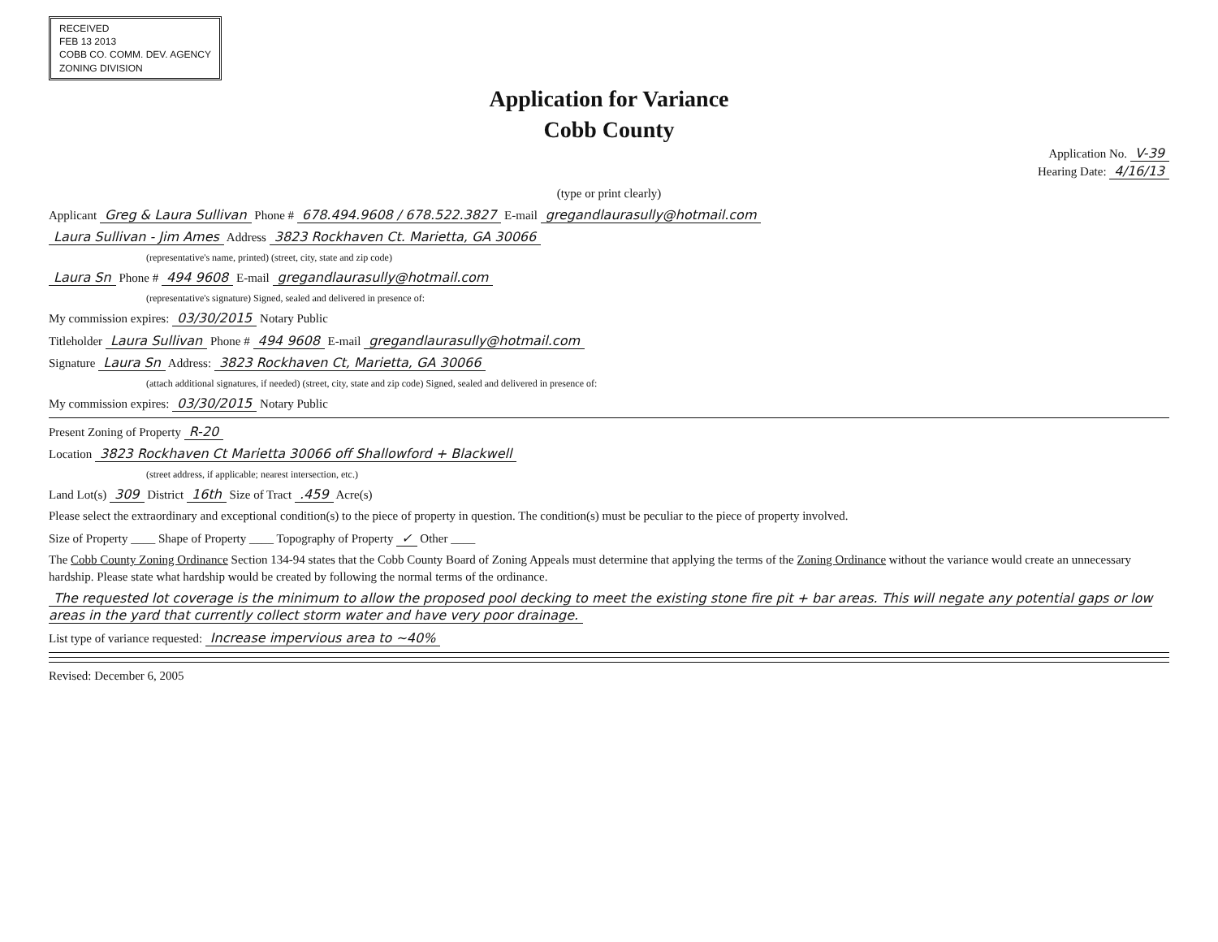RECEIVED
FEB 13 2013
COBB CO. COMM. DEV. AGENCY
ZONING DIVISION
Application for Variance
Cobb County
Application No. V-39
Hearing Date: 4/16/13
(type or print clearly)
Applicant Greg & Laura Sullivan Phone # 678.494.9608 / 678.522.3827 E-mail gregandlaurasully@hotmail.com
Laura Sullivan - Jim Ames Address 3823 Rockhaven Ct. Marietta, GA 30066
(representative's name, printed) (street, city, state and zip code)
Laura Sn Phone # 494 9608 E-mail gregandlaurasully@hotmail.com
(representative's signature) Signed, sealed and delivered in presence of:
My commission expires: 03/30/2015 Notary Public
Titleholder Laura Sullivan Phone # 494 9608 E-mail gregandlaurasully@hotmail.com
Signature Laura Sn Address: 3823 Rockhaven Ct, Marietta, GA 30066
(attach additional signatures, if needed) (street, city, state and zip code) Signed, sealed and delivered in presence of:
My commission expires: 03/30/2015 Notary Public
Present Zoning of Property R-20
Location 3823 Rockhaven Ct Marietta 30066 off Shallowford + Blackwell
(street address, if applicable; nearest intersection, etc.)
Land Lot(s) 309 District 16th Size of Tract .459 Acre(s)
Please select the extraordinary and exceptional condition(s) to the piece of property in question. The condition(s) must be peculiar to the piece of property involved.
Size of Property ____ Shape of Property ____ Topography of Property ✓ Other ____
The Cobb County Zoning Ordinance Section 134-94 states that the Cobb County Board of Zoning Appeals must determine that applying the terms of the Zoning Ordinance without the variance would create an unnecessary hardship. Please state what hardship would be created by following the normal terms of the ordinance.
The requested lot coverage is the minimum to allow the proposed pool decking to meet the existing stone fire pit + bar areas. This will negate any potential gaps or low areas in the yard that currently collect storm water and have very poor drainage.
List type of variance requested: Increase impervious area to ~40%
Revised: December 6, 2005